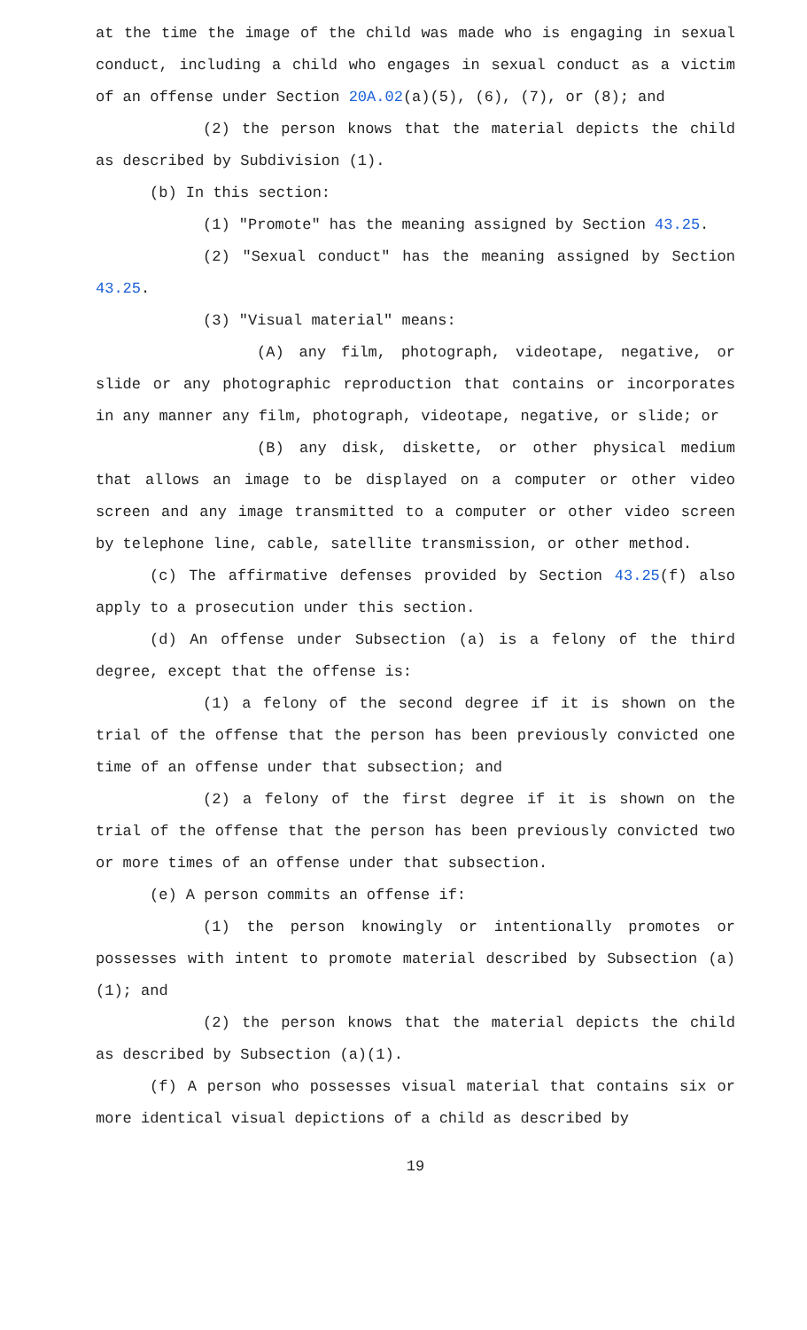at the time the image of the child was made who is engaging in sexual conduct, including a child who engages in sexual conduct as a victim of an offense under Section 20A.02(a)(5), (6), (7), or (8); and
(2) the person knows that the material depicts the child as described by Subdivision (1).
(b) In this section:
(1) "Promote" has the meaning assigned by Section 43.25.
(2) "Sexual conduct" has the meaning assigned by Section 43.25.
(3) "Visual material" means:
(A) any film, photograph, videotape, negative, or slide or any photographic reproduction that contains or incorporates in any manner any film, photograph, videotape, negative, or slide; or
(B) any disk, diskette, or other physical medium that allows an image to be displayed on a computer or other video screen and any image transmitted to a computer or other video screen by telephone line, cable, satellite transmission, or other method.
(c) The affirmative defenses provided by Section 43.25(f) also apply to a prosecution under this section.
(d) An offense under Subsection (a) is a felony of the third degree, except that the offense is:
(1) a felony of the second degree if it is shown on the trial of the offense that the person has been previously convicted one time of an offense under that subsection; and
(2) a felony of the first degree if it is shown on the trial of the offense that the person has been previously convicted two or more times of an offense under that subsection.
(e) A person commits an offense if:
(1) the person knowingly or intentionally promotes or possesses with intent to promote material described by Subsection (a)(1); and
(2) the person knows that the material depicts the child as described by Subsection (a)(1).
(f) A person who possesses visual material that contains six or more identical visual depictions of a child as described by
19